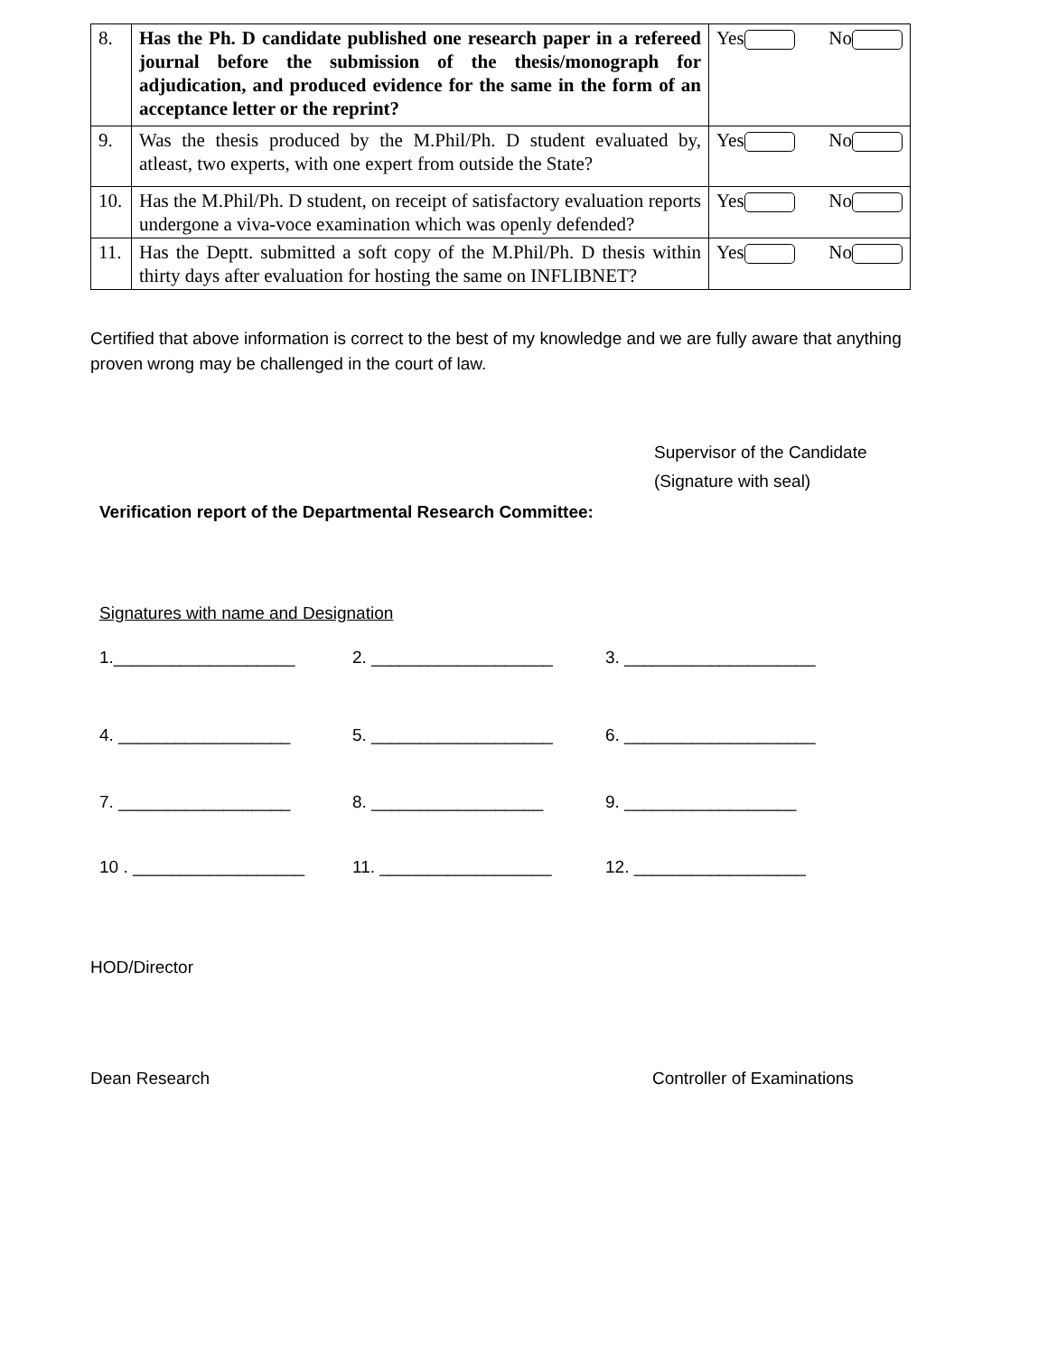| 8. | Has the Ph. D candidate published one research paper in a refereed journal before the submission of the thesis/monograph for adjudication, and produced evidence for the same in the form of an acceptance letter or the reprint? | Yes No |
| 9. | Was the thesis produced by the M.Phil/Ph. D student evaluated by, atleast, two experts, with one expert from outside the State? | Yes No |
| 10. | Has the M.Phil/Ph. D student, on receipt of satisfactory evaluation reports undergone a viva-voce examination which was openly defended? | Yes No |
| 11. | Has the Deptt. submitted a soft copy of the M.Phil/Ph. D thesis within thirty days after evaluation for hosting the same on INFLIBNET? | Yes No |
Certified that above information is correct to the best of my knowledge and we are fully aware that anything proven wrong may be challenged in the court of law.
Supervisor of the Candidate
(Signature with seal)
Verification report of the Departmental Research Committee:
Signatures with name and Designation
1.___________________ 2. ___________________ 3. ____________________
4. __________________ 5. ___________________ 6. ____________________
7. __________________ 8. __________________ 9. __________________
10 . __________________ 11. __________________ 12. __________________
HOD/Director
Dean Research Controller of Examinations